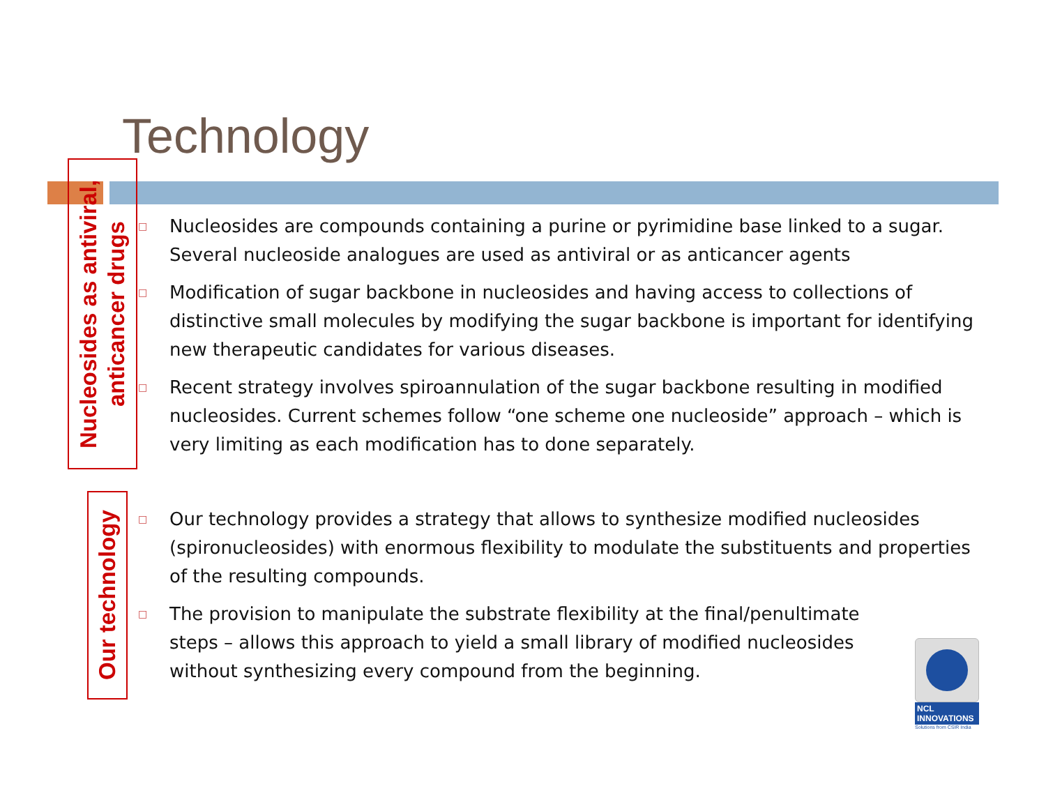Technology
Nucleosides as antiviral, anticancer drugs
□ Nucleosides are compounds containing a purine or pyrimidine base linked to a sugar. Several nucleoside analogues are used as antiviral or as anticancer agents
□ Modification of sugar backbone in nucleosides and having access to collections of distinctive small molecules by modifying the sugar backbone is important for identifying new therapeutic candidates for various diseases.
□ Recent strategy involves spiroannulation of the sugar backbone resulting in modified nucleosides. Current schemes follow “one scheme one nucleoside” approach – which is very limiting as each modification has to done separately.
Our technology
□ Our technology provides a strategy that allows to synthesize modified nucleosides (spironucleosides) with enormous flexibility to modulate the substituents and properties of the resulting compounds.
□ The provision to manipulate the substrate flexibility at the final/penultimate steps – allows this approach to yield a small library of modified nucleosides without synthesizing every compound from the beginning.
NCL
INNOVATIONS
Solutions from CSIR India